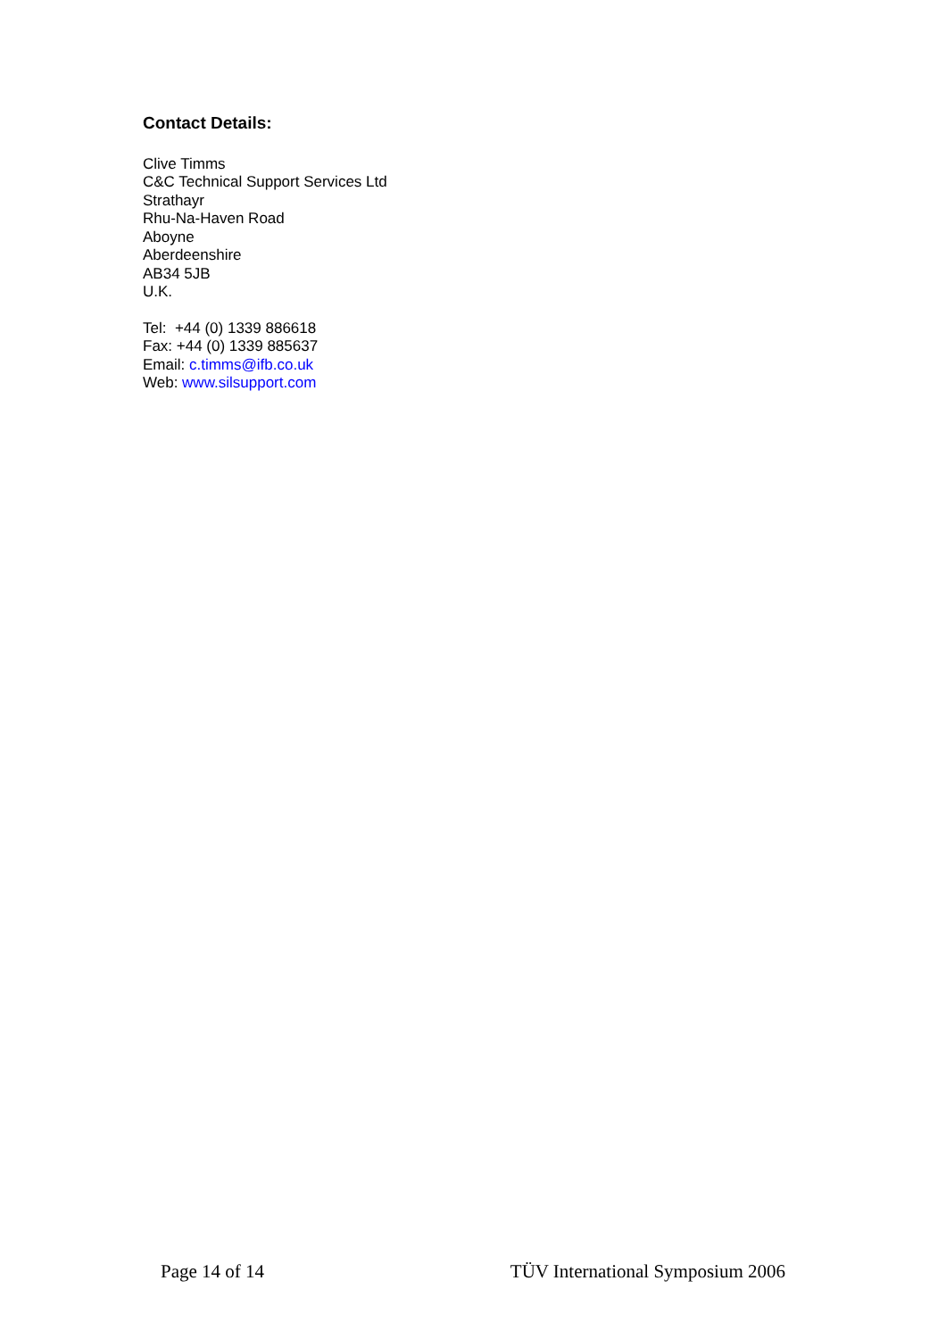Contact Details:
Clive Timms
C&C Technical Support Services Ltd
Strathayr
Rhu-Na-Haven Road
Aboyne
Aberdeenshire
AB34 5JB
U.K.
Tel: +44 (0) 1339 886618
Fax: +44 (0) 1339 885637
Email: c.timms@ifb.co.uk
Web: www.silsupport.com
Page 14 of 14 TÜV International Symposium 2006